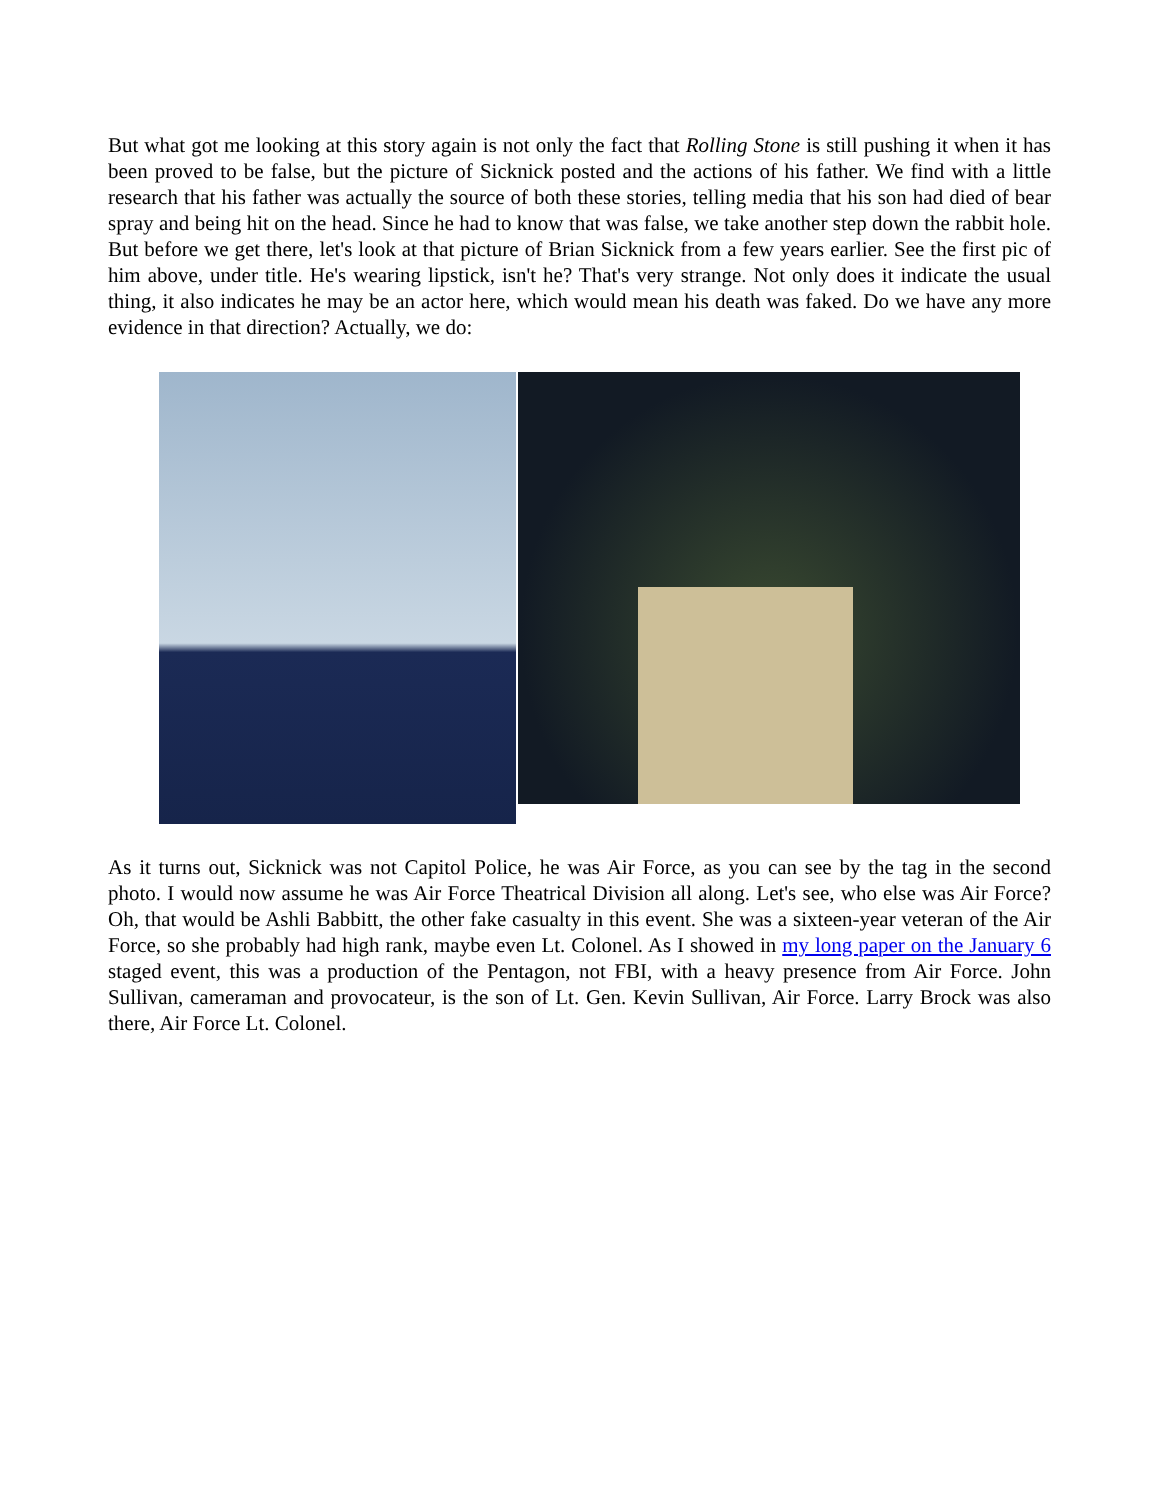But what got me looking at this story again is not only the fact that Rolling Stone is still pushing it when it has been proved to be false, but the picture of Sicknick posted and the actions of his father. We find with a little research that his father was actually the source of both these stories, telling media that his son had died of bear spray and being hit on the head. Since he had to know that was false, we take another step down the rabbit hole. But before we get there, let's look at that picture of Brian Sicknick from a few years earlier. See the first pic of him above, under title. He's wearing lipstick, isn't he? That's very strange. Not only does it indicate the usual thing, it also indicates he may be an actor here, which would mean his death was faked. Do we have any more evidence in that direction? Actually, we do:
As it turns out, Sicknick was not Capitol Police, he was Air Force, as you can see by the tag in the second photo. I would now assume he was Air Force Theatrical Division all along. Let's see, who else was Air Force? Oh, that would be Ashli Babbitt, the other fake casualty in this event. She was a sixteen-year veteran of the Air Force, so she probably had high rank, maybe even Lt. Colonel. As I showed in my long paper on the January 6 staged event, this was a production of the Pentagon, not FBI, with a heavy presence from Air Force. John Sullivan, cameraman and provocateur, is the son of Lt. Gen. Kevin Sullivan, Air Force. Larry Brock was also there, Air Force Lt. Colonel.